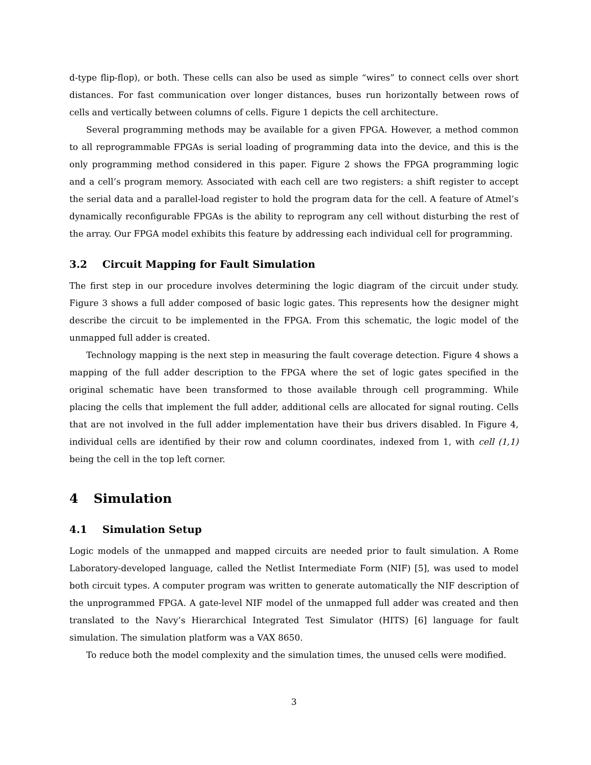d-type flip-flop), or both. These cells can also be used as simple “wires” to connect cells over short distances. For fast communication over longer distances, buses run horizontally between rows of cells and vertically between columns of cells. Figure 1 depicts the cell architecture.
Several programming methods may be available for a given FPGA. However, a method common to all reprogrammable FPGAs is serial loading of programming data into the device, and this is the only programming method considered in this paper. Figure 2 shows the FPGA programming logic and a cell’s program memory. Associated with each cell are two registers: a shift register to accept the serial data and a parallel-load register to hold the program data for the cell. A feature of Atmel’s dynamically reconfigurable FPGAs is the ability to reprogram any cell without disturbing the rest of the array. Our FPGA model exhibits this feature by addressing each individual cell for programming.
3.2 Circuit Mapping for Fault Simulation
The first step in our procedure involves determining the logic diagram of the circuit under study. Figure 3 shows a full adder composed of basic logic gates. This represents how the designer might describe the circuit to be implemented in the FPGA. From this schematic, the logic model of the unmapped full adder is created.
Technology mapping is the next step in measuring the fault coverage detection. Figure 4 shows a mapping of the full adder description to the FPGA where the set of logic gates specified in the original schematic have been transformed to those available through cell programming. While placing the cells that implement the full adder, additional cells are allocated for signal routing. Cells that are not involved in the full adder implementation have their bus drivers disabled. In Figure 4, individual cells are identified by their row and column coordinates, indexed from 1, with cell (1,1) being the cell in the top left corner.
4 Simulation
4.1 Simulation Setup
Logic models of the unmapped and mapped circuits are needed prior to fault simulation. A Rome Laboratory-developed language, called the Netlist Intermediate Form (NIF) [5], was used to model both circuit types. A computer program was written to generate automatically the NIF description of the unprogrammed FPGA. A gate-level NIF model of the unmapped full adder was created and then translated to the Navy’s Hierarchical Integrated Test Simulator (HITS) [6] language for fault simulation. The simulation platform was a VAX 8650.
To reduce both the model complexity and the simulation times, the unused cells were modified.
3